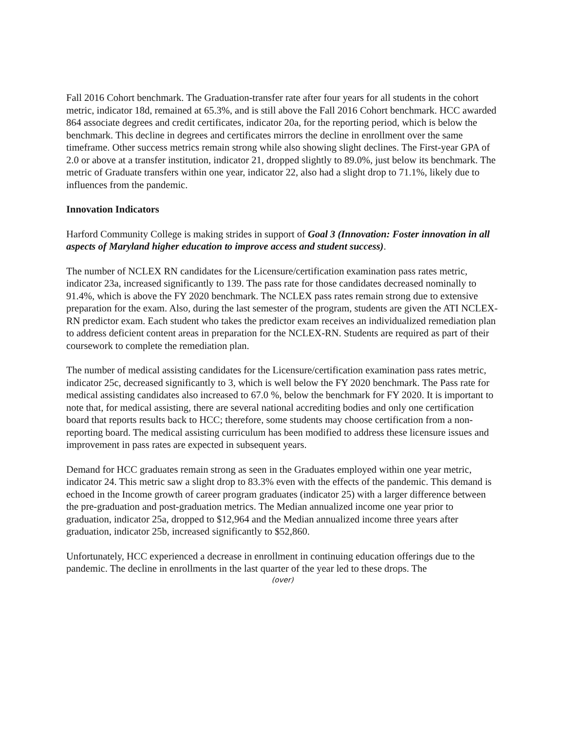Fall 2016 Cohort benchmark. The Graduation-transfer rate after four years for all students in the cohort metric, indicator 18d, remained at 65.3%, and is still above the Fall 2016 Cohort benchmark. HCC awarded 864 associate degrees and credit certificates, indicator 20a, for the reporting period, which is below the benchmark. This decline in degrees and certificates mirrors the decline in enrollment over the same timeframe. Other success metrics remain strong while also showing slight declines. The First-year GPA of 2.0 or above at a transfer institution, indicator 21, dropped slightly to 89.0%, just below its benchmark. The metric of Graduate transfers within one year, indicator 22, also had a slight drop to 71.1%, likely due to influences from the pandemic.
Innovation Indicators
Harford Community College is making strides in support of Goal 3 (Innovation: Foster innovation in all aspects of Maryland higher education to improve access and student success).
The number of NCLEX RN candidates for the Licensure/certification examination pass rates metric, indicator 23a, increased significantly to 139. The pass rate for those candidates decreased nominally to 91.4%, which is above the FY 2020 benchmark. The NCLEX pass rates remain strong due to extensive preparation for the exam. Also, during the last semester of the program, students are given the ATI NCLEX-RN predictor exam. Each student who takes the predictor exam receives an individualized remediation plan to address deficient content areas in preparation for the NCLEX-RN. Students are required as part of their coursework to complete the remediation plan.
The number of medical assisting candidates for the Licensure/certification examination pass rates metric, indicator 25c, decreased significantly to 3, which is well below the FY 2020 benchmark. The Pass rate for medical assisting candidates also increased to 67.0 %, below the benchmark for FY 2020. It is important to note that, for medical assisting, there are several national accrediting bodies and only one certification board that reports results back to HCC; therefore, some students may choose certification from a non-reporting board. The medical assisting curriculum has been modified to address these licensure issues and improvement in pass rates are expected in subsequent years.
Demand for HCC graduates remain strong as seen in the Graduates employed within one year metric, indicator 24. This metric saw a slight drop to 83.3% even with the effects of the pandemic. This demand is echoed in the Income growth of career program graduates (indicator 25) with a larger difference between the pre-graduation and post-graduation metrics. The Median annualized income one year prior to graduation, indicator 25a, dropped to $12,964 and the Median annualized income three years after graduation, indicator 25b, increased significantly to $52,860.
Unfortunately, HCC experienced a decrease in enrollment in continuing education offerings due to the pandemic. The decline in enrollments in the last quarter of the year led to these drops. The
(over)